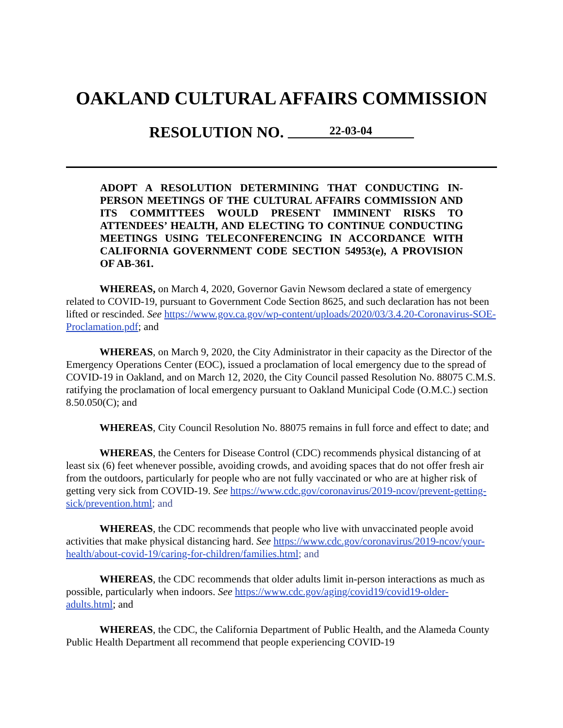OAKLAND CULTURAL AFFAIRS COMMISSION
RESOLUTION NO. 22-03-04
ADOPT A RESOLUTION DETERMINING THAT CONDUCTING IN-PERSON MEETINGS OF THE CULTURAL AFFAIRS COMMISSION AND ITS COMMITTEES WOULD PRESENT IMMINENT RISKS TO ATTENDEES’ HEALTH, AND ELECTING TO CONTINUE CONDUCTING MEETINGS USING TELECONFERENCING IN ACCORDANCE WITH CALIFORNIA GOVERNMENT CODE SECTION 54953(e), A PROVISION OF AB-361.
WHEREAS, on March 4, 2020, Governor Gavin Newsom declared a state of emergency related to COVID-19, pursuant to Government Code Section 8625, and such declaration has not been lifted or rescinded. See https://www.gov.ca.gov/wp-content/uploads/2020/03/3.4.20-Coronavirus-SOE-Proclamation.pdf; and
WHEREAS, on March 9, 2020, the City Administrator in their capacity as the Director of the Emergency Operations Center (EOC), issued a proclamation of local emergency due to the spread of COVID-19 in Oakland, and on March 12, 2020, the City Council passed Resolution No. 88075 C.M.S. ratifying the proclamation of local emergency pursuant to Oakland Municipal Code (O.M.C.) section 8.50.050(C); and
WHEREAS, City Council Resolution No. 88075 remains in full force and effect to date; and
WHEREAS, the Centers for Disease Control (CDC) recommends physical distancing of at least six (6) feet whenever possible, avoiding crowds, and avoiding spaces that do not offer fresh air from the outdoors, particularly for people who are not fully vaccinated or who are at higher risk of getting very sick from COVID-19. See https://www.cdc.gov/coronavirus/2019-ncov/prevent-getting-sick/prevention.html; and
WHEREAS, the CDC recommends that people who live with unvaccinated people avoid activities that make physical distancing hard. See https://www.cdc.gov/coronavirus/2019-ncov/your-health/about-covid-19/caring-for-children/families.html; and
WHEREAS, the CDC recommends that older adults limit in-person interactions as much as possible, particularly when indoors. See https://www.cdc.gov/aging/covid19/covid19-older-adults.html; and
WHEREAS, the CDC, the California Department of Public Health, and the Alameda County Public Health Department all recommend that people experiencing COVID-19